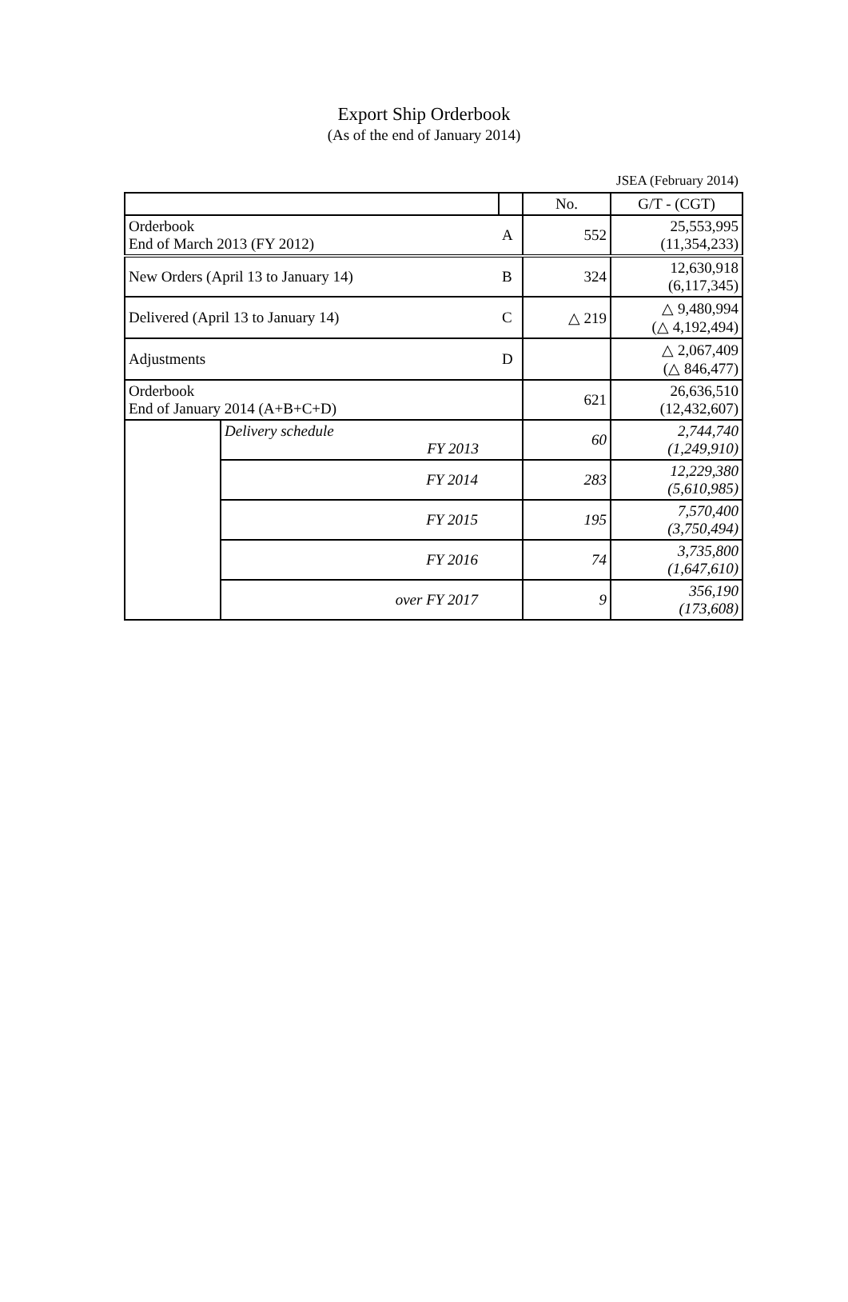Export Ship Orderbook
(As of the end of January 2014)
JSEA (February 2014)
| | | | No. | G/T - (CGT) |
| Orderbook End of March 2013 (FY 2012) | | A | 552 | 25,553,995 (11,354,233) |
| New Orders (April 13 to January 14) | | B | 324 | 12,630,918 (6,117,345) |
| Delivered (April 13 to January 14) | | C | △ 219 | △ 9,480,994 (△ 4,192,494) |
| Adjustments | | D | | △ 2,067,409 (△ 846,477) |
| Orderbook End of January 2014 (A+B+C+D) | | | 621 | 26,636,510 (12,432,607) |
| | Delivery schedule FY 2013 | | 60 | 2,744,740 (1,249,910) |
| | FY 2014 | | 283 | 12,229,380 (5,610,985) |
| | FY 2015 | | 195 | 7,570,400 (3,750,494) |
| | FY 2016 | | 74 | 3,735,800 (1,647,610) |
| | over FY 2017 | | 9 | 356,190 (173,608) |